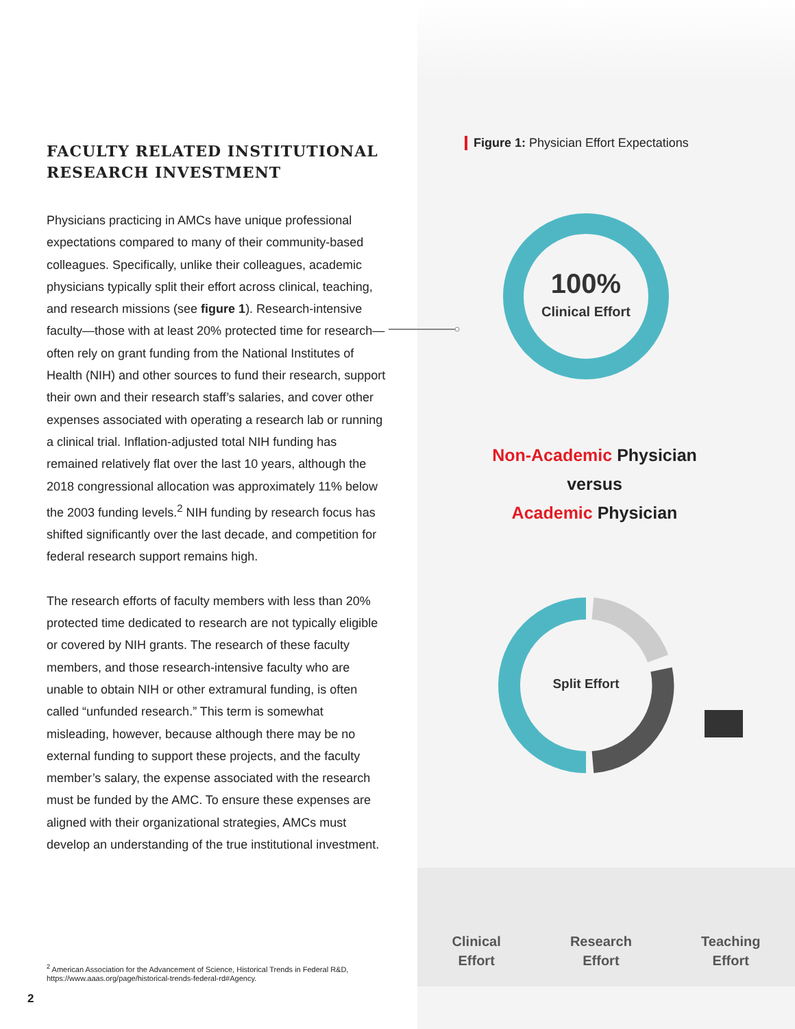FACULTY RELATED INSTITUTIONAL RESEARCH INVESTMENT
Physicians practicing in AMCs have unique professional expectations compared to many of their community-based colleagues. Specifically, unlike their colleagues, academic physicians typically split their effort across clinical, teaching, and research missions (see figure 1). Research-intensive faculty—those with at least 20% protected time for research—often rely on grant funding from the National Institutes of Health (NIH) and other sources to fund their research, support their own and their research staff’s salaries, and cover other expenses associated with operating a research lab or running a clinical trial. Inflation-adjusted total NIH funding has remained relatively flat over the last 10 years, although the 2018 congressional allocation was approximately 11% below the 2003 funding levels.<sup>2</sup> NIH funding by research focus has shifted significantly over the last decade, and competition for federal research support remains high.
The research efforts of faculty members with less than 20% protected time dedicated to research are not typically eligible or covered by NIH grants. The research of these faculty members, and those research-intensive faculty who are unable to obtain NIH or other extramural funding, is often called “unfunded research.” This term is somewhat misleading, however, because although there may be no external funding to support these projects, and the faculty member’s salary, the expense associated with the research must be funded by the AMC. To ensure these expenses are aligned with their organizational strategies, AMCs must develop an understanding of the true institutional investment.
<sup>2</sup> American Association for the Advancement of Science, Historical Trends in Federal R&D, https://www.aaas.org/page/historical-trends-federal-rd#Agency.
2
Figure 1: Physician Effort Expectations
100%
Clinical Effort
Split Effort
Non-Academic Physician
versus
Academic Physician
Clinical
Effort
Research
Effort
Teaching
Effort